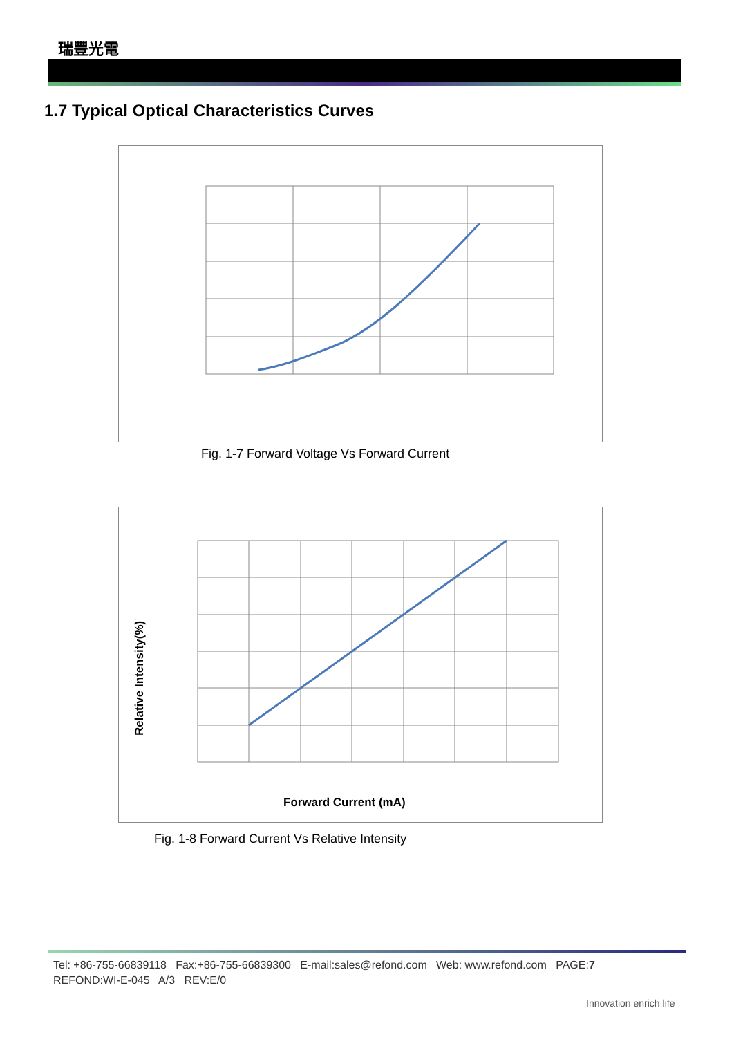瑞豐光電
1.7 Typical Optical Characteristics Curves
Fig. 1-7 Forward Voltage Vs Forward Current
Relative Intensity(%)
Forward Current (mA)
Fig. 1-8 Forward Current Vs Relative Intensity
Tel: +86-755-66839118 Fax:+86-755-66839300 E-mail:sales@refond.com Web: www.refond.com PAGE:7
REFOND:WI-E-045 A/3 REV:E/0
Innovation enrich life